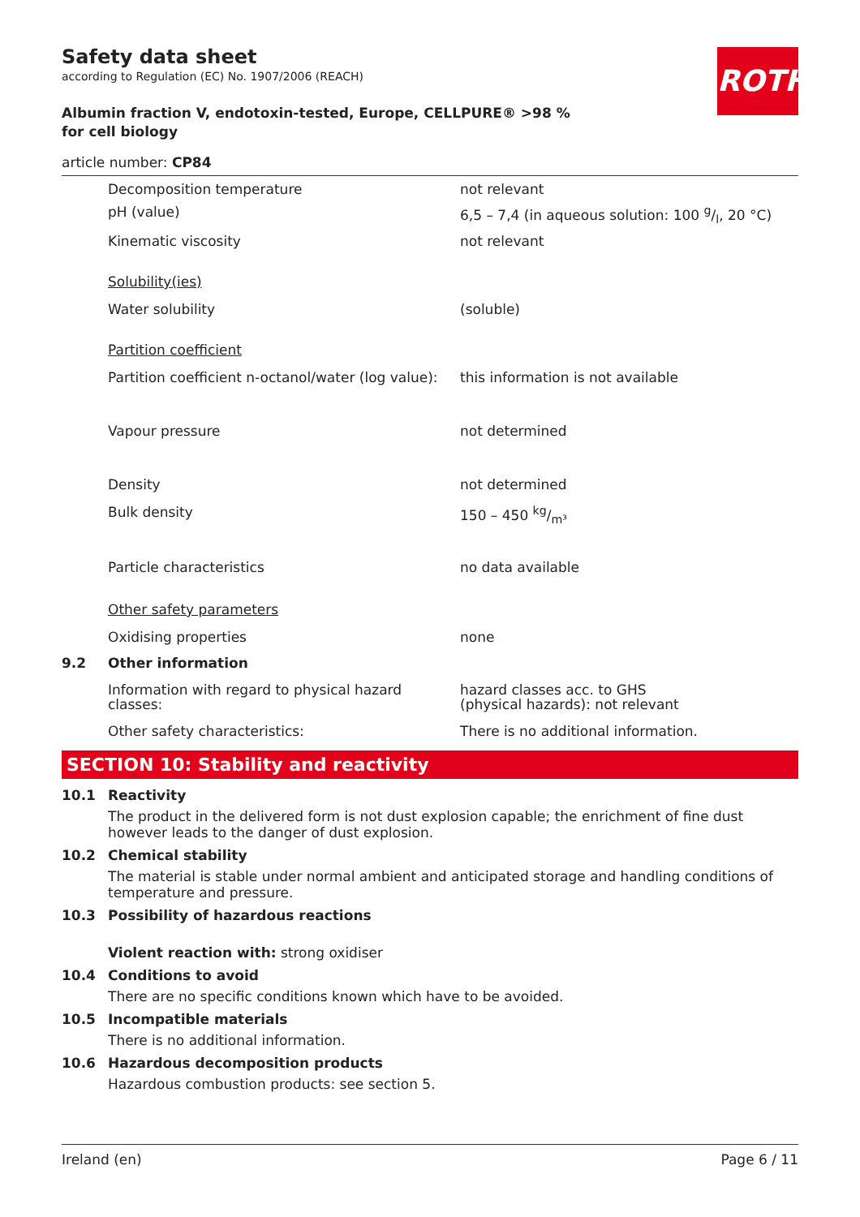ROTH
Safety data sheet
according to Regulation (EC) No. 1907/2006 (REACH)
Albumin fraction V, endotoxin-tested, Europe, CELLPURE® >98 % for cell biology
article number: CP84
| | Decomposition temperature | not relevant |
| | pH (value) | 6,5 – 7,4 (in aqueous solution: 100 g/l, 20 °C) |
| | Kinematic viscosity | not relevant |
| | Solubility(ies) | |
| | Water solubility | (soluble) |
| | Partition coefficient | |
| | Partition coefficient n-octanol/water (log value): | this information is not available |
| | Vapour pressure | not determined |
| | Density | not determined |
| | Bulk density | 150 – 450 kg/m³ |
| | Particle characteristics | no data available |
| | Other safety parameters | |
| | Oxidising properties | none |
| 9.2 | Other information | |
| | Information with regard to physical hazard classes: | hazard classes acc. to GHS (physical hazards): not relevant |
| | Other safety characteristics: | There is no additional information. |
SECTION 10: Stability and reactivity
10.1 Reactivity
The product in the delivered form is not dust explosion capable; the enrichment of fine dust however leads to the danger of dust explosion.
10.2 Chemical stability
The material is stable under normal ambient and anticipated storage and handling conditions of temperature and pressure.
10.3 Possibility of hazardous reactions
Violent reaction with: strong oxidiser
10.4 Conditions to avoid
There are no specific conditions known which have to be avoided.
10.5 Incompatible materials
There is no additional information.
10.6 Hazardous decomposition products
Hazardous combustion products: see section 5.
Ireland (en) Page 6 / 11